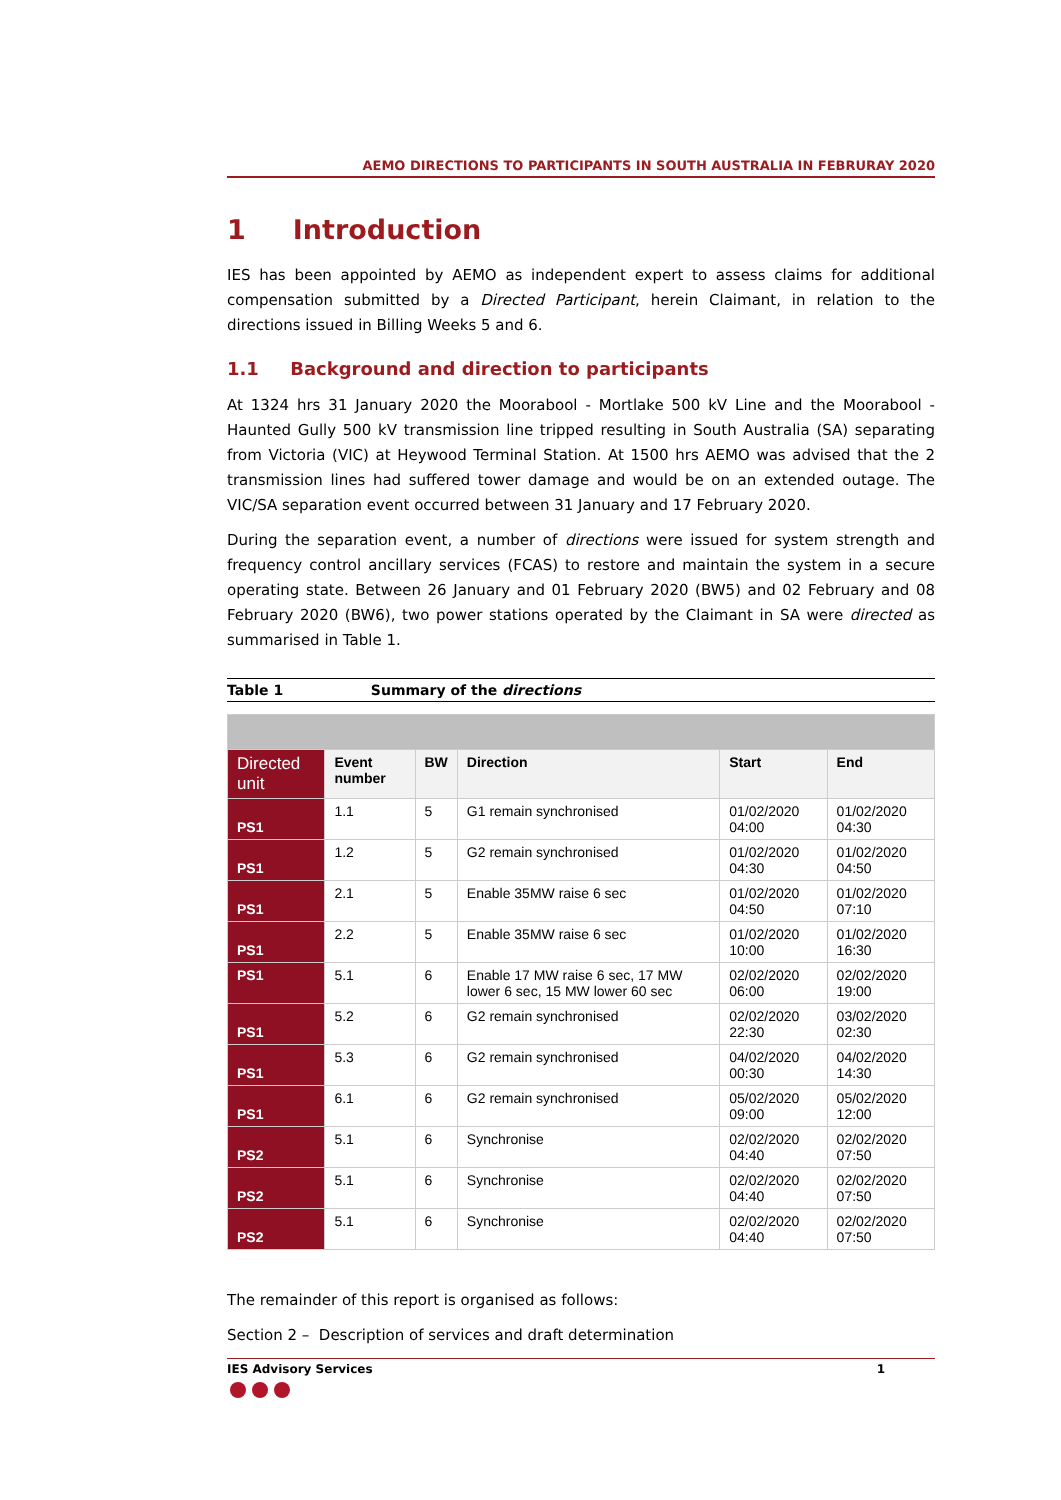AEMO DIRECTIONS TO PARTICIPANTS IN SOUTH AUSTRALIA IN FEBRURAY 2020
1 Introduction
IES has been appointed by AEMO as independent expert to assess claims for additional compensation submitted by a Directed Participant, herein Claimant, in relation to the directions issued in Billing Weeks 5 and 6.
1.1 Background and direction to participants
At 1324 hrs 31 January 2020 the Moorabool - Mortlake 500 kV Line and the Moorabool - Haunted Gully 500 kV transmission line tripped resulting in South Australia (SA) separating from Victoria (VIC) at Heywood Terminal Station. At 1500 hrs AEMO was advised that the 2 transmission lines had suffered tower damage and would be on an extended outage. The VIC/SA separation event occurred between 31 January and 17 February 2020.
During the separation event, a number of directions were issued for system strength and frequency control ancillary services (FCAS) to restore and maintain the system in a secure operating state. Between 26 January and 01 February 2020 (BW5) and 02 February and 08 February 2020 (BW6), two power stations operated by the Claimant in SA were directed as summarised in Table 1.
Table 1 Summary of the directions
| Directed unit | Event number | BW | Direction | Start | End |
| --- | --- | --- | --- | --- | --- |
| PS1 | 1.1 | 5 | G1 remain synchronised | 01/02/2020 04:00 | 01/02/2020 04:30 |
| PS1 | 1.2 | 5 | G2 remain synchronised | 01/02/2020 04:30 | 01/02/2020 04:50 |
| PS1 | 2.1 | 5 | Enable 35MW raise 6 sec | 01/02/2020 04:50 | 01/02/2020 07:10 |
| PS1 | 2.2 | 5 | Enable 35MW raise 6 sec | 01/02/2020 10:00 | 01/02/2020 16:30 |
| PS1 | 5.1 | 6 | Enable 17 MW raise 6 sec, 17 MW lower 6 sec, 15 MW lower 60 sec | 02/02/2020 06:00 | 02/02/2020 19:00 |
| PS1 | 5.2 | 6 | G2 remain synchronised | 02/02/2020 22:30 | 03/02/2020 02:30 |
| PS1 | 5.3 | 6 | G2 remain synchronised | 04/02/2020 00:30 | 04/02/2020 14:30 |
| PS1 | 6.1 | 6 | G2 remain synchronised | 05/02/2020 09:00 | 05/02/2020 12:00 |
| PS2 | 5.1 | 6 | Synchronise | 02/02/2020 04:40 | 02/02/2020 07:50 |
| PS2 | 5.1 | 6 | Synchronise | 02/02/2020 04:40 | 02/02/2020 07:50 |
| PS2 | 5.1 | 6 | Synchronise | 02/02/2020 04:40 | 02/02/2020 07:50 |
The remainder of this report is organised as follows:
Section 2 – Description of services and draft determination
IES Advisory Services 1